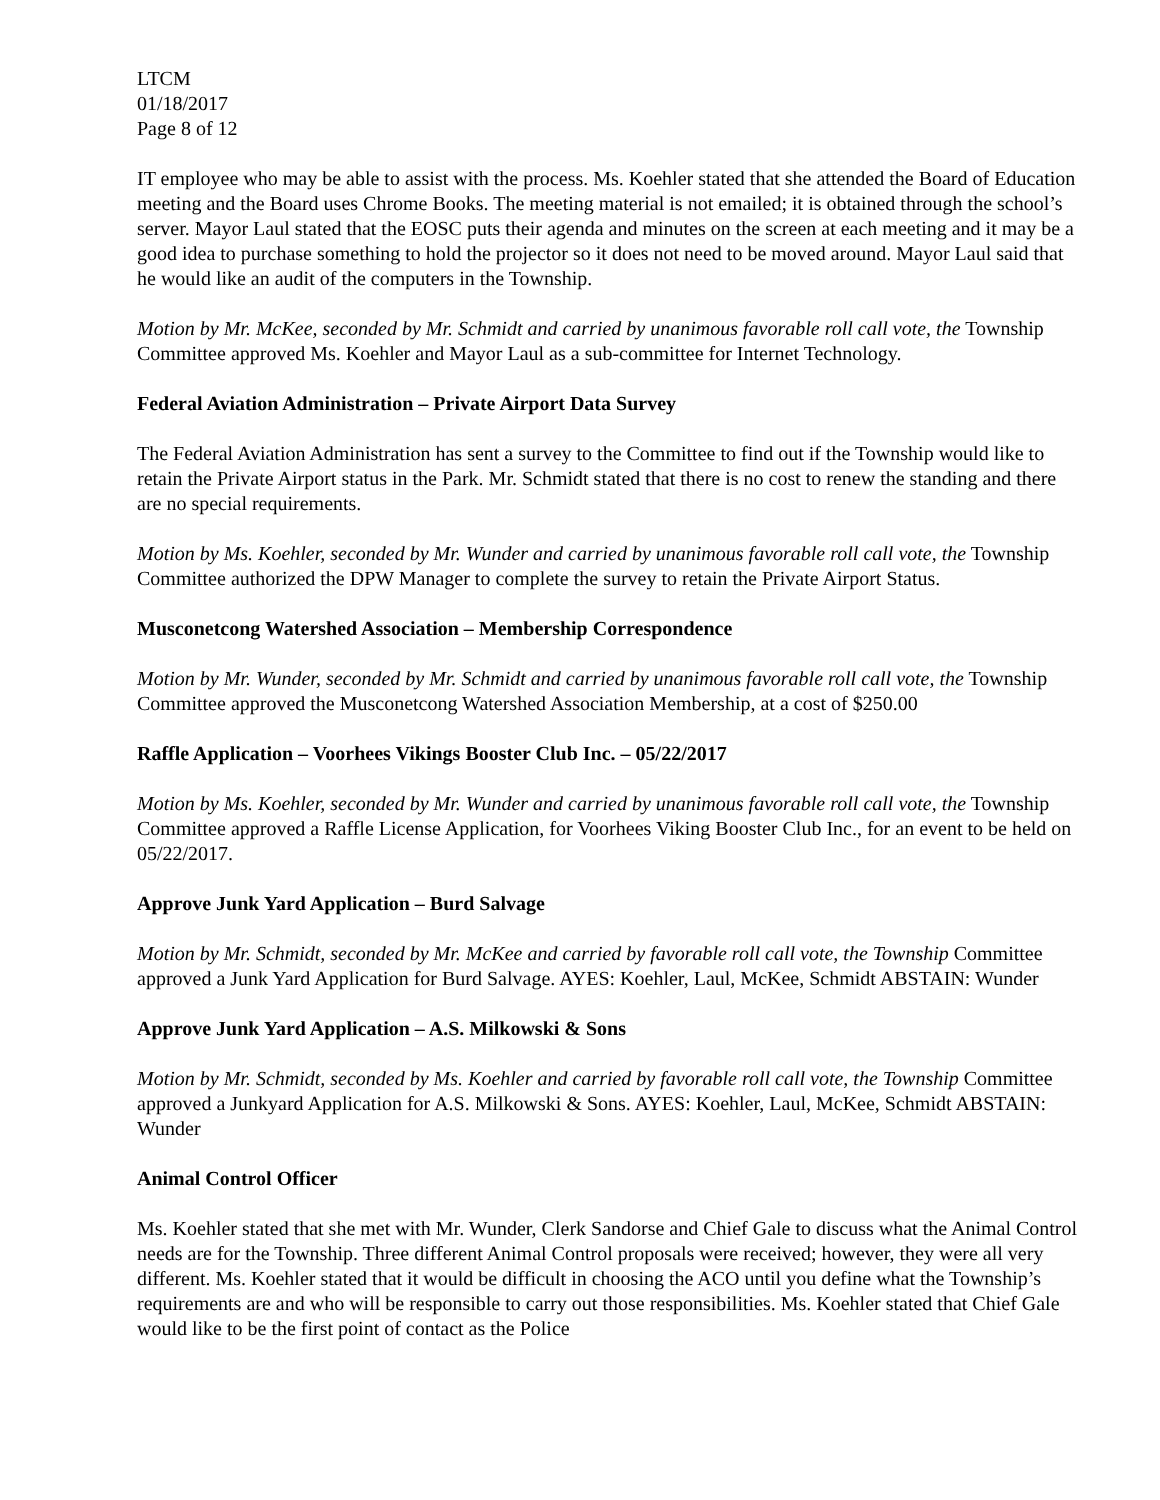LTCM
01/18/2017
Page 8 of 12
IT employee who may be able to assist with the process. Ms. Koehler stated that she attended the Board of Education meeting and the Board uses Chrome Books. The meeting material is not emailed; it is obtained through the school’s server. Mayor Laul stated that the EOSC puts their agenda and minutes on the screen at each meeting and it may be a good idea to purchase something to hold the projector so it does not need to be moved around. Mayor Laul said that he would like an audit of the computers in the Township.
Motion by Mr. McKee, seconded by Mr. Schmidt and carried by unanimous favorable roll call vote, the Township Committee approved Ms. Koehler and Mayor Laul as a sub-committee for Internet Technology.
Federal Aviation Administration – Private Airport Data Survey
The Federal Aviation Administration has sent a survey to the Committee to find out if the Township would like to retain the Private Airport status in the Park. Mr. Schmidt stated that there is no cost to renew the standing and there are no special requirements.
Motion by Ms. Koehler, seconded by Mr. Wunder and carried by unanimous favorable roll call vote, the Township Committee authorized the DPW Manager to complete the survey to retain the Private Airport Status.
Musconetcong Watershed Association – Membership Correspondence
Motion by Mr. Wunder, seconded by Mr. Schmidt and carried by unanimous favorable roll call vote, the Township Committee approved the Musconetcong Watershed Association Membership, at a cost of $250.00
Raffle Application – Voorhees Vikings Booster Club Inc. – 05/22/2017
Motion by Ms. Koehler, seconded by Mr. Wunder and carried by unanimous favorable roll call vote, the Township Committee approved a Raffle License Application, for Voorhees Viking Booster Club Inc., for an event to be held on 05/22/2017.
Approve Junk Yard Application – Burd Salvage
Motion by Mr. Schmidt, seconded by Mr. McKee and carried by favorable roll call vote, the Township Committee approved a Junk Yard Application for Burd Salvage. AYES: Koehler, Laul, McKee, Schmidt ABSTAIN: Wunder
Approve Junk Yard Application – A.S. Milkowski & Sons
Motion by Mr. Schmidt, seconded by Ms. Koehler and carried by favorable roll call vote, the Township Committee approved a Junkyard Application for A.S. Milkowski & Sons. AYES: Koehler, Laul, McKee, Schmidt ABSTAIN: Wunder
Animal Control Officer
Ms. Koehler stated that she met with Mr. Wunder, Clerk Sandorse and Chief Gale to discuss what the Animal Control needs are for the Township. Three different Animal Control proposals were received; however, they were all very different. Ms. Koehler stated that it would be difficult in choosing the ACO until you define what the Township’s requirements are and who will be responsible to carry out those responsibilities. Ms. Koehler stated that Chief Gale would like to be the first point of contact as the Police